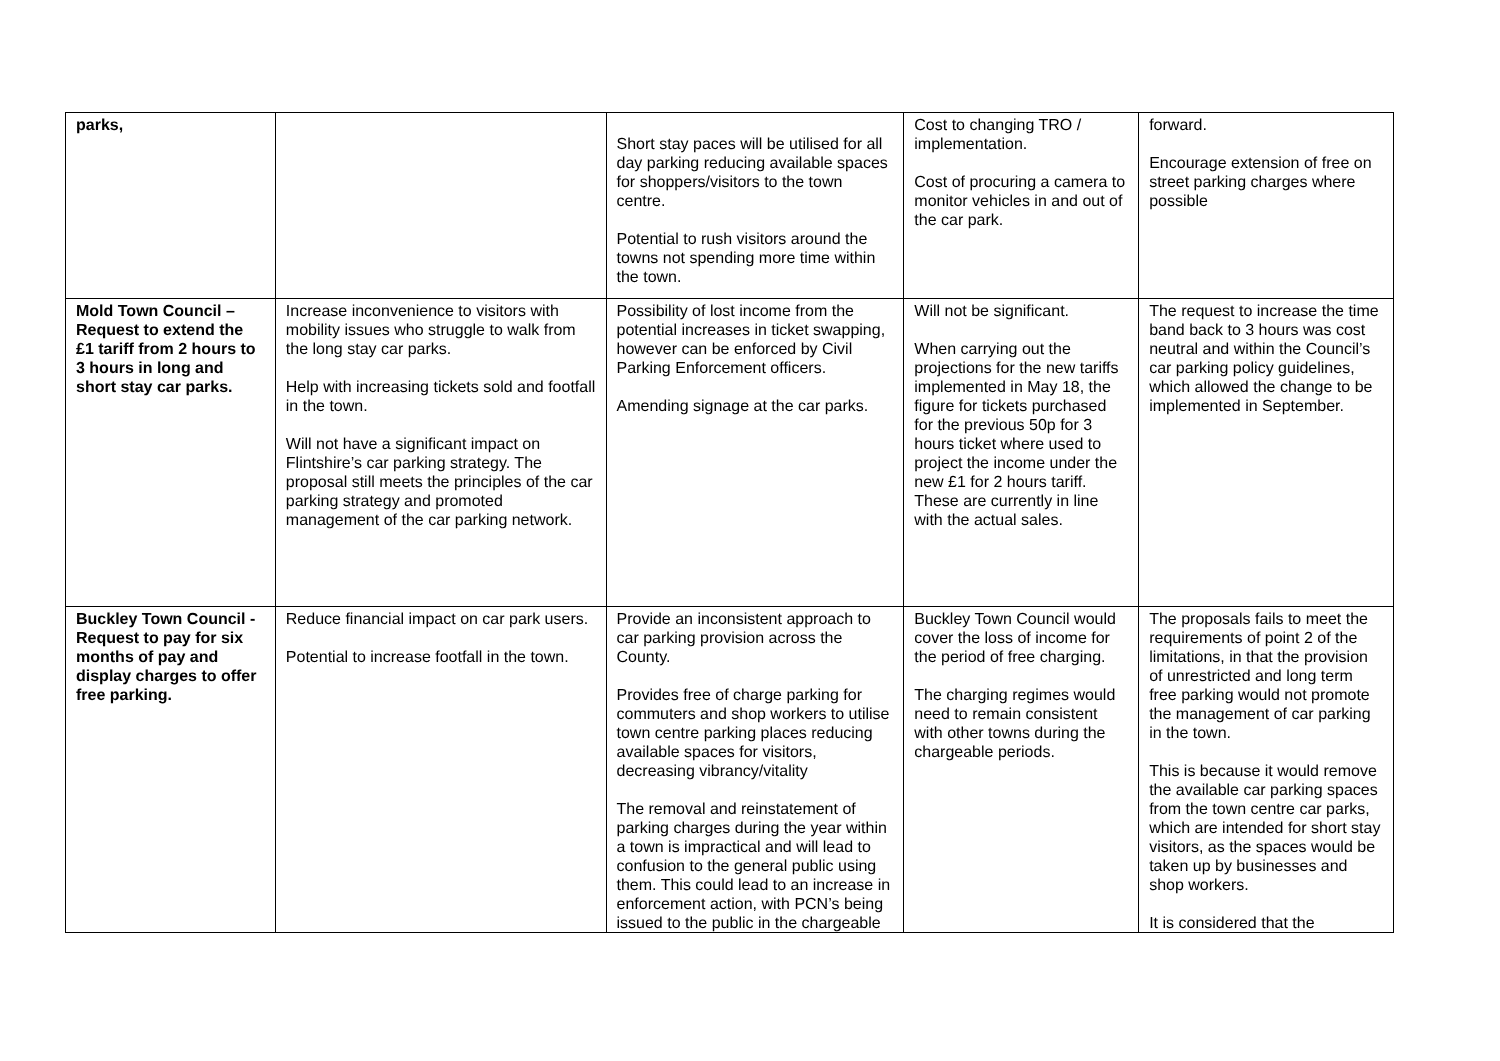| parks, | | Short stay paces will be utilised for all day parking reducing available spaces for shoppers/visitors to the town centre. Potential to rush visitors around the towns not spending more time within the town. | Cost to changing TRO / implementation. Cost of procuring a camera to monitor vehicles in and out of the car park. | forward. Encourage extension of free on street parking charges where possible |
| Mold Town Council – Request to extend the £1 tariff from 2 hours to 3 hours in long and short stay car parks. | Increase inconvenience to visitors with mobility issues who struggle to walk from the long stay car parks. Help with increasing tickets sold and footfall in the town. Will not have a significant impact on Flintshire’s car parking strategy. The proposal still meets the principles of the car parking strategy and promoted management of the car parking network. | Possibility of lost income from the potential increases in ticket swapping, however can be enforced by Civil Parking Enforcement officers. Amending signage at the car parks. | Will not be significant. When carrying out the projections for the new tariffs implemented in May 18, the figure for tickets purchased for the previous 50p for 3 hours ticket where used to project the income under the new £1 for 2 hours tariff. These are currently in line with the actual sales. | The request to increase the time band back to 3 hours was cost neutral and within the Council’s car parking policy guidelines, which allowed the change to be implemented in September. |
| Buckley Town Council - Request to pay for six months of pay and display charges to offer free parking. | Reduce financial impact on car park users. Potential to increase footfall in the town. | Provide an inconsistent approach to car parking provision across the County. Provides free of charge parking for commuters and shop workers to utilise town centre parking places reducing available spaces for visitors, decreasing vibrancy/vitality The removal and reinstatement of parking charges during the year within a town is impractical and will lead to confusion to the general public using them. This could lead to an increase in enforcement action, with PCN’s being issued to the public in the chargeable | Buckley Town Council would cover the loss of income for the period of free charging. The charging regimes would need to remain consistent with other towns during the chargeable periods. | The proposals fails to meet the requirements of point 2 of the limitations, in that the provision of unrestricted and long term free parking would not promote the management of car parking in the town. This is because it would remove the available car parking spaces from the town centre car parks, which are intended for short stay visitors, as the spaces would be taken up by businesses and shop workers. It is considered that the |